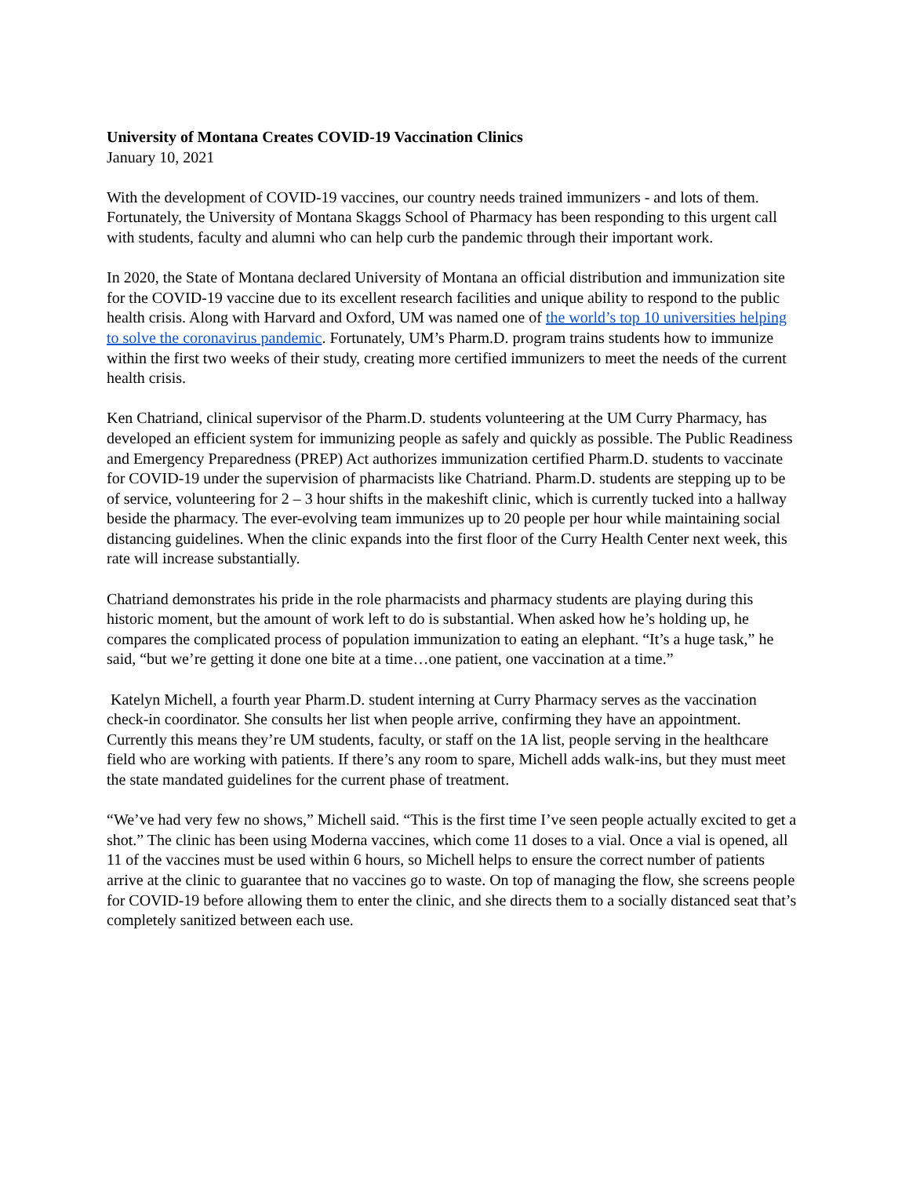University of Montana Creates COVID-19 Vaccination Clinics
January 10, 2021
With the development of COVID-19 vaccines, our country needs trained immunizers - and lots of them. Fortunately, the University of Montana Skaggs School of Pharmacy has been responding to this urgent call with students, faculty and alumni who can help curb the pandemic through their important work.
In 2020, the State of Montana declared University of Montana an official distribution and immunization site for the COVID-19 vaccine due to its excellent research facilities and unique ability to respond to the public health crisis. Along with Harvard and Oxford, UM was named one of the world’s top 10 universities helping to solve the coronavirus pandemic. Fortunately, UM’s Pharm.D. program trains students how to immunize within the first two weeks of their study, creating more certified immunizers to meet the needs of the current health crisis.
Ken Chatriand, clinical supervisor of the Pharm.D. students volunteering at the UM Curry Pharmacy, has developed an efficient system for immunizing people as safely and quickly as possible. The Public Readiness and Emergency Preparedness (PREP) Act authorizes immunization certified Pharm.D. students to vaccinate for COVID-19 under the supervision of pharmacists like Chatriand. Pharm.D. students are stepping up to be of service, volunteering for 2 – 3 hour shifts in the makeshift clinic, which is currently tucked into a hallway beside the pharmacy. The ever-evolving team immunizes up to 20 people per hour while maintaining social distancing guidelines. When the clinic expands into the first floor of the Curry Health Center next week, this rate will increase substantially.
Chatriand demonstrates his pride in the role pharmacists and pharmacy students are playing during this historic moment, but the amount of work left to do is substantial. When asked how he’s holding up, he compares the complicated process of population immunization to eating an elephant. “It’s a huge task,” he said, “but we’re getting it done one bite at a time…one patient, one vaccination at a time.”
Katelyn Michell, a fourth year Pharm.D. student interning at Curry Pharmacy serves as the vaccination check-in coordinator. She consults her list when people arrive, confirming they have an appointment. Currently this means they’re UM students, faculty, or staff on the 1A list, people serving in the healthcare field who are working with patients. If there’s any room to spare, Michell adds walk-ins, but they must meet the state mandated guidelines for the current phase of treatment.
“We’ve had very few no shows,” Michell said. “This is the first time I’ve seen people actually excited to get a shot.” The clinic has been using Moderna vaccines, which come 11 doses to a vial. Once a vial is opened, all 11 of the vaccines must be used within 6 hours, so Michell helps to ensure the correct number of patients arrive at the clinic to guarantee that no vaccines go to waste. On top of managing the flow, she screens people for COVID-19 before allowing them to enter the clinic, and she directs them to a socially distanced seat that’s completely sanitized between each use.